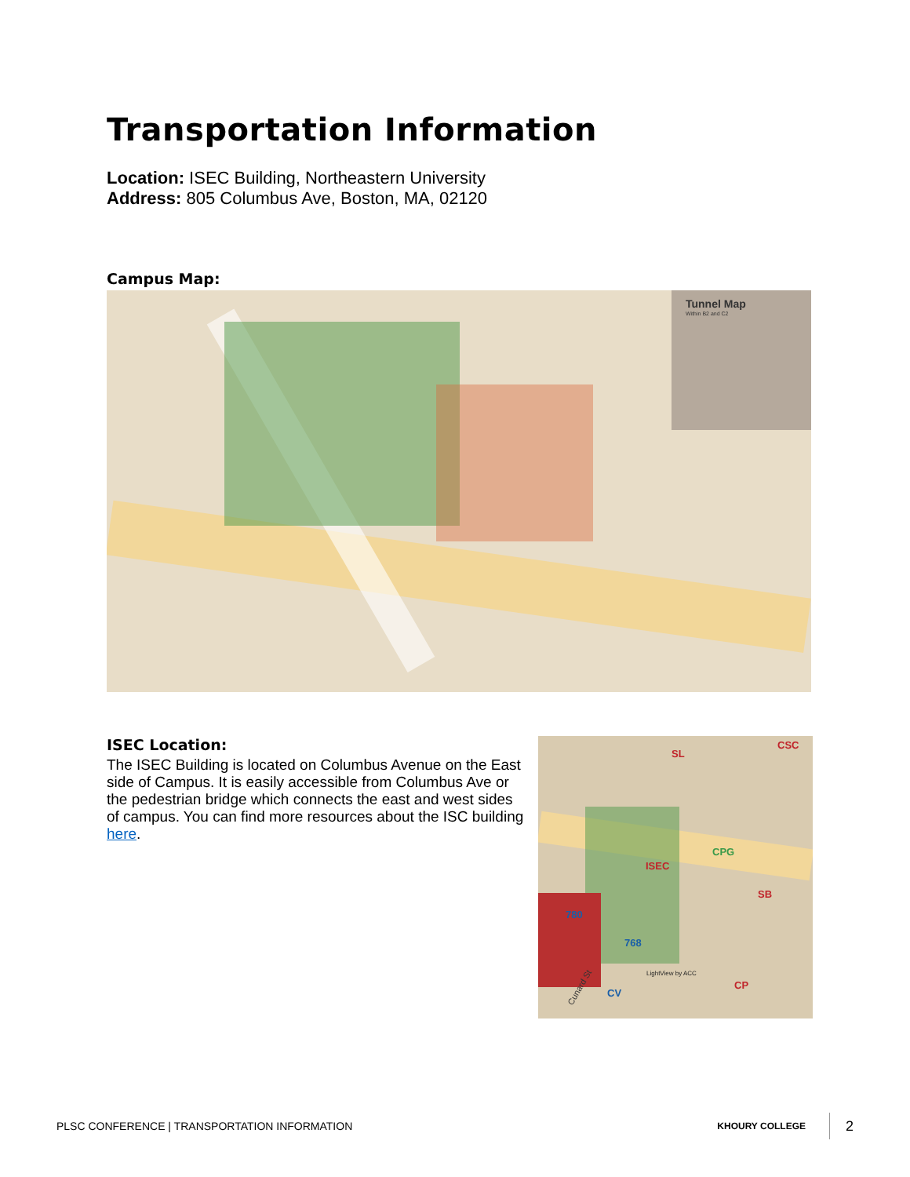Transportation Information
Location: ISEC Building, Northeastern University
Address: 805 Columbus Ave, Boston, MA, 02120
Campus Map:
Tunnel Map
Within B2 and C2
ISEC Location:
The ISEC Building is located on Columbus Avenue on the East side of Campus. It is easily accessible from Columbus Ave or the pedestrian bridge which connects the east and west sides of campus. You can find more resources about the ISC building here.
SL
CSC
ISEC
SB
CP
780
768
CV
CPG
LightView by ACC
Cunard St
PLSC CONFERENCE | TRANSPORTATION INFORMATION KHOURY COLLEGE 2